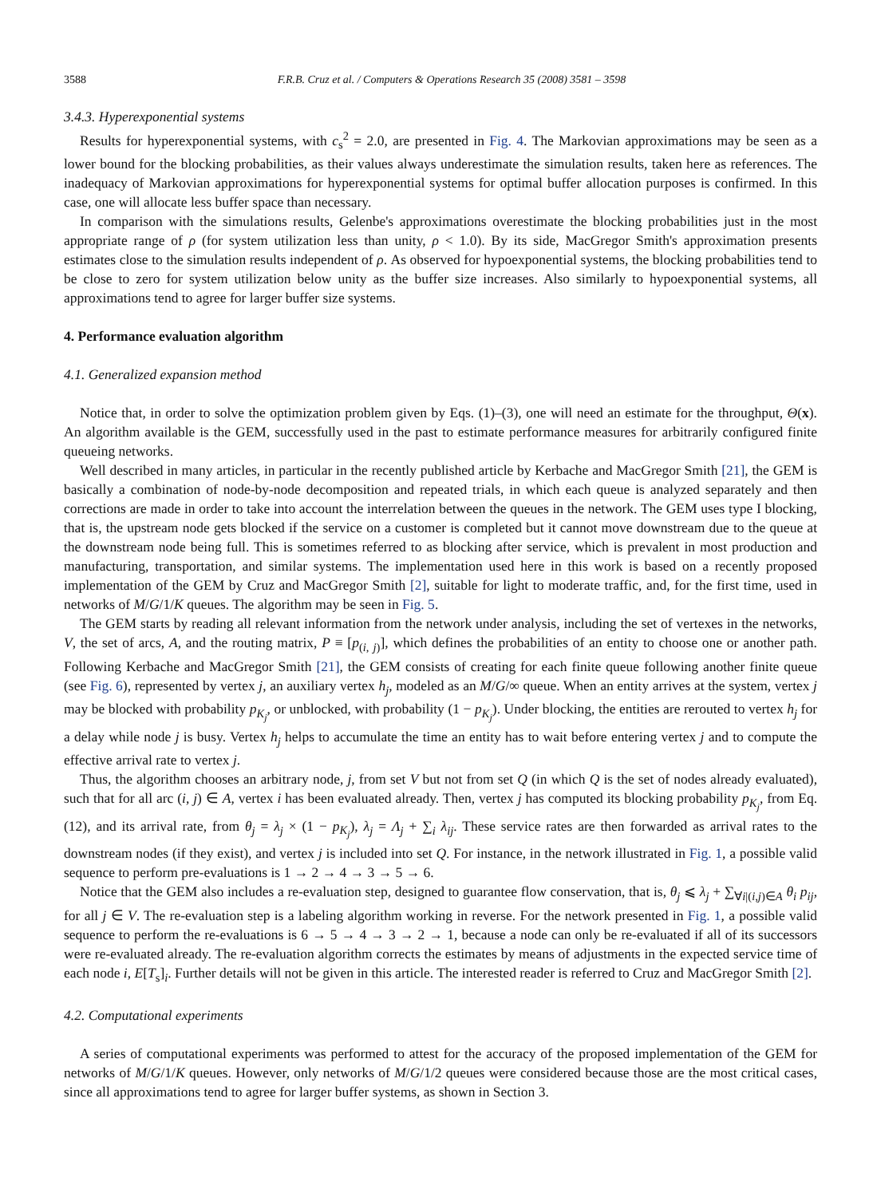3588 F.R.B. Cruz et al. / Computers & Operations Research 35 (2008) 3581 – 3598
3.4.3. Hyperexponential systems
Results for hyperexponential systems, with c<sub>s</sub><sup>2</sup> = 2.0, are presented in Fig. 4. The Markovian approximations may be seen as a lower bound for the blocking probabilities, as their values always underestimate the simulation results, taken here as references. The inadequacy of Markovian approximations for hyperexponential systems for optimal buffer allocation purposes is confirmed. In this case, one will allocate less buffer space than necessary.
In comparison with the simulations results, Gelenbe's approximations overestimate the blocking probabilities just in the most appropriate range of ρ (for system utilization less than unity, ρ < 1.0). By its side, MacGregor Smith's approximation presents estimates close to the simulation results independent of ρ. As observed for hypoexponential systems, the blocking probabilities tend to be close to zero for system utilization below unity as the buffer size increases. Also similarly to hypoexponential systems, all approximations tend to agree for larger buffer size systems.
4. Performance evaluation algorithm
4.1. Generalized expansion method
Notice that, in order to solve the optimization problem given by Eqs. (1)–(3), one will need an estimate for the throughput, Θ(x). An algorithm available is the GEM, successfully used in the past to estimate performance measures for arbitrarily configured finite queueing networks.
Well described in many articles, in particular in the recently published article by Kerbache and MacGregor Smith [21], the GEM is basically a combination of node-by-node decomposition and repeated trials, in which each queue is analyzed separately and then corrections are made in order to take into account the interrelation between the queues in the network. The GEM uses type I blocking, that is, the upstream node gets blocked if the service on a customer is completed but it cannot move downstream due to the queue at the downstream node being full. This is sometimes referred to as blocking after service, which is prevalent in most production and manufacturing, transportation, and similar systems. The implementation used here in this work is based on a recently proposed implementation of the GEM by Cruz and MacGregor Smith [2], suitable for light to moderate traffic, and, for the first time, used in networks of M/G/1/K queues. The algorithm may be seen in Fig. 5.
The GEM starts by reading all relevant information from the network under analysis, including the set of vertexes in the networks, V, the set of arcs, A, and the routing matrix, P ≡ [p<sub>(i, j)</sub>], which defines the probabilities of an entity to choose one or another path. Following Kerbache and MacGregor Smith [21], the GEM consists of creating for each finite queue following another finite queue (see Fig. 6), represented by vertex j, an auxiliary vertex h<sub>j</sub>, modeled as an M/G/∞ queue. When an entity arrives at the system, vertex j may be blocked with probability p<sub>K<sub>j</sub></sub>, or unblocked, with probability (1 − p<sub>K<sub>j</sub></sub>). Under blocking, the entities are rerouted to vertex h<sub>j</sub> for a delay while node j is busy. Vertex h<sub>j</sub> helps to accumulate the time an entity has to wait before entering vertex j and to compute the effective arrival rate to vertex j.
Thus, the algorithm chooses an arbitrary node, j, from set V but not from set Q (in which Q is the set of nodes already evaluated), such that for all arc (i, j) ∈ A, vertex i has been evaluated already. Then, vertex j has computed its blocking probability p<sub>K<sub>j</sub></sub>, from Eq. (12), and its arrival rate, from θ<sub>j</sub> = λ<sub>j</sub> × (1 − p<sub>K<sub>j</sub></sub>), λ<sub>j</sub> = Λ<sub>j</sub> + ∑<sub>i</sub> λ<sub>ij</sub>. These service rates are then forwarded as arrival rates to the downstream nodes (if they exist), and vertex j is included into set Q. For instance, in the network illustrated in Fig. 1, a possible valid sequence to perform pre-evaluations is 1 → 2 → 4 → 3 → 5 → 6.
Notice that the GEM also includes a re-evaluation step, designed to guarantee flow conservation, that is, θ<sub>j</sub> ⩽ λ<sub>j</sub> + ∑<sub>∀i|(i,j)∈A</sub> θ<sub>i</sub> p<sub>ij</sub>, for all j ∈ V. The re-evaluation step is a labeling algorithm working in reverse. For the network presented in Fig. 1, a possible valid sequence to perform the re-evaluations is 6 → 5 → 4 → 3 → 2 → 1, because a node can only be re-evaluated if all of its successors were re-evaluated already. The re-evaluation algorithm corrects the estimates by means of adjustments in the expected service time of each node i, E[T<sub>s</sub>]<sub>i</sub>. Further details will not be given in this article. The interested reader is referred to Cruz and MacGregor Smith [2].
4.2. Computational experiments
A series of computational experiments was performed to attest for the accuracy of the proposed implementation of the GEM for networks of M/G/1/K queues. However, only networks of M/G/1/2 queues were considered because those are the most critical cases, since all approximations tend to agree for larger buffer systems, as shown in Section 3.